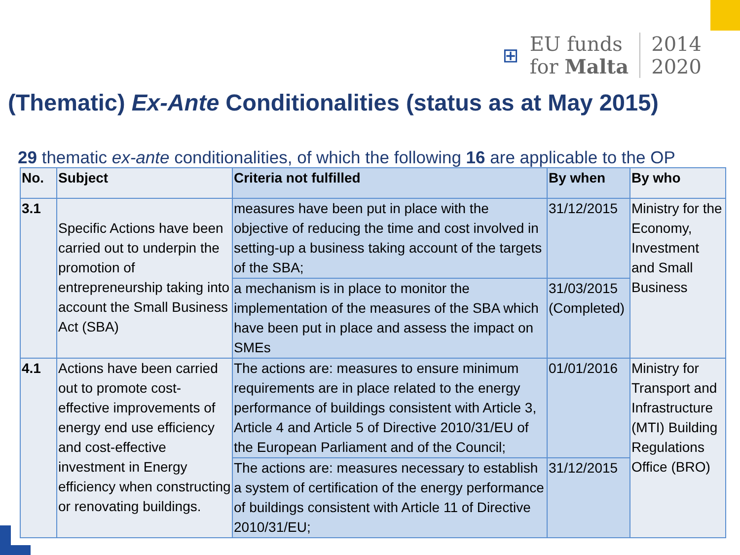⊞
EU funds
for Malta
2014
2020
(Thematic) Ex-Ante Conditionalities (status as at May 2015)
29 thematic ex-ante conditionalities, of which the following 16 are applicable to the OP
| No. | Subject | Criteria not fulfilled | By when | By who |
| --- | --- | --- | --- | --- |
| 3.1 | Specific Actions have been carried out to underpin the promotion of entrepreneurship taking into account the Small Business Act (SBA) | measures have been put in place with the objective of reducing the time and cost involved in setting-up a business taking account of the targets of the SBA; | 31/12/2015 | Ministry for the Economy, Investment and Small Business |
| | | a mechanism is in place to monitor the implementation of the measures of the SBA which have been put in place and assess the impact on SMEs | 31/03/2015 (Completed) | |
| 4.1 | Actions have been carried out to promote cost-effective improvements of energy end use efficiency and cost-effective investment in Energy efficiency when constructing or renovating buildings. | The actions are: measures to ensure minimum requirements are in place related to the energy performance of buildings consistent with Article 3, Article 4 and Article 5 of Directive 2010/31/EU of the European Parliament and of the Council; | 01/01/2016 | Ministry for Transport and Infrastructure (MTI) Building Regulations Office (BRO) |
| | | The actions are: measures necessary to establish a system of certification of the energy performance of buildings consistent with Article 11 of Directive 2010/31/EU; | 31/12/2015 | |